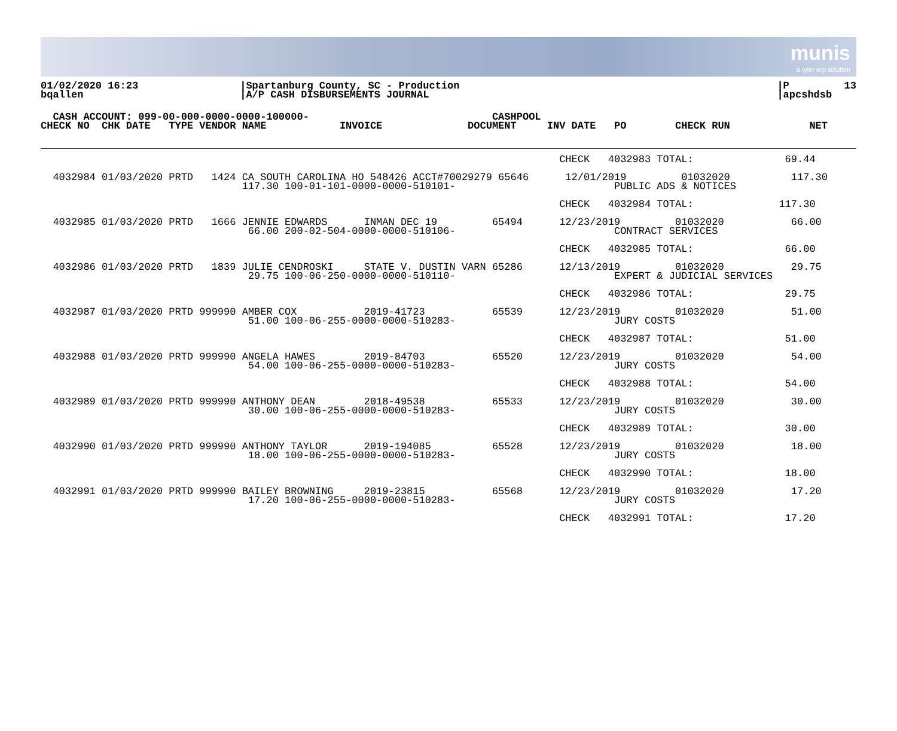munis
a tyler erp solution
01/02/2020 16:23
bqallen
|Spartanburg County, SC - Production
|A/P CASH DISBURSEMENTS JOURNAL
|P         13
|apcshdsb
  CASH ACCOUNT: 099-00-000-0000-0000-100000-                              CASHPOOL
CHECK NO  CHK DATE   TYPE VENDOR NAME            INVOICE              DOCUMENT     INV DATE   PO        CHECK RUN             NET
                                                                                     CHECK   4032983 TOTAL:               69.44

  4032984 01/03/2020 PRTD   1424 CA SOUTH CAROLINA HO 548426 ACCT#70029279 65646      12/01/2019         01032020          117.30
                                 117.30 100-01-101-0000-0000-510101-                          PUBLIC ADS & NOTICES

                                                                                     CHECK   4032984 TOTAL:              117.30

  4032985 01/03/2020 PRTD   1666 JENNIE EDWARDS      INMAN DEC 19         65494      12/23/2019         01032020           66.00
                                  66.00 200-02-504-0000-0000-510106-                          CONTRACT SERVICES

                                                                                     CHECK   4032985 TOTAL:               66.00

  4032986 01/03/2020 PRTD   1839 JULIE CENDROSKI     STATE V. DUSTIN VARN 65286      12/13/2019         01032020           29.75
                                  29.75 100-06-250-0000-0000-510110-                          EXPERT & JUDICIAL SERVICES

                                                                                     CHECK   4032986 TOTAL:               29.75

  4032987 01/03/2020 PRTD 999990 AMBER COX           2019-41723           65539      12/23/2019         01032020           51.00
                                  51.00 100-06-255-0000-0000-510283-                          JURY COSTS

                                                                                     CHECK   4032987 TOTAL:               51.00

  4032988 01/03/2020 PRTD 999990 ANGELA HAWES        2019-84703           65520      12/23/2019         01032020           54.00
                                  54.00 100-06-255-0000-0000-510283-                          JURY COSTS

                                                                                     CHECK   4032988 TOTAL:               54.00

  4032989 01/03/2020 PRTD 999990 ANTHONY DEAN        2018-49538           65533      12/23/2019         01032020           30.00
                                  30.00 100-06-255-0000-0000-510283-                          JURY COSTS

                                                                                     CHECK   4032989 TOTAL:               30.00

  4032990 01/03/2020 PRTD 999990 ANTHONY TAYLOR      2019-194085          65528      12/23/2019         01032020           18.00
                                  18.00 100-06-255-0000-0000-510283-                          JURY COSTS

                                                                                     CHECK   4032990 TOTAL:               18.00

  4032991 01/03/2020 PRTD 999990 BAILEY BROWNING     2019-23815           65568      12/23/2019         01032020           17.20
                                  17.20 100-06-255-0000-0000-510283-                          JURY COSTS

                                                                                     CHECK   4032991 TOTAL:               17.20